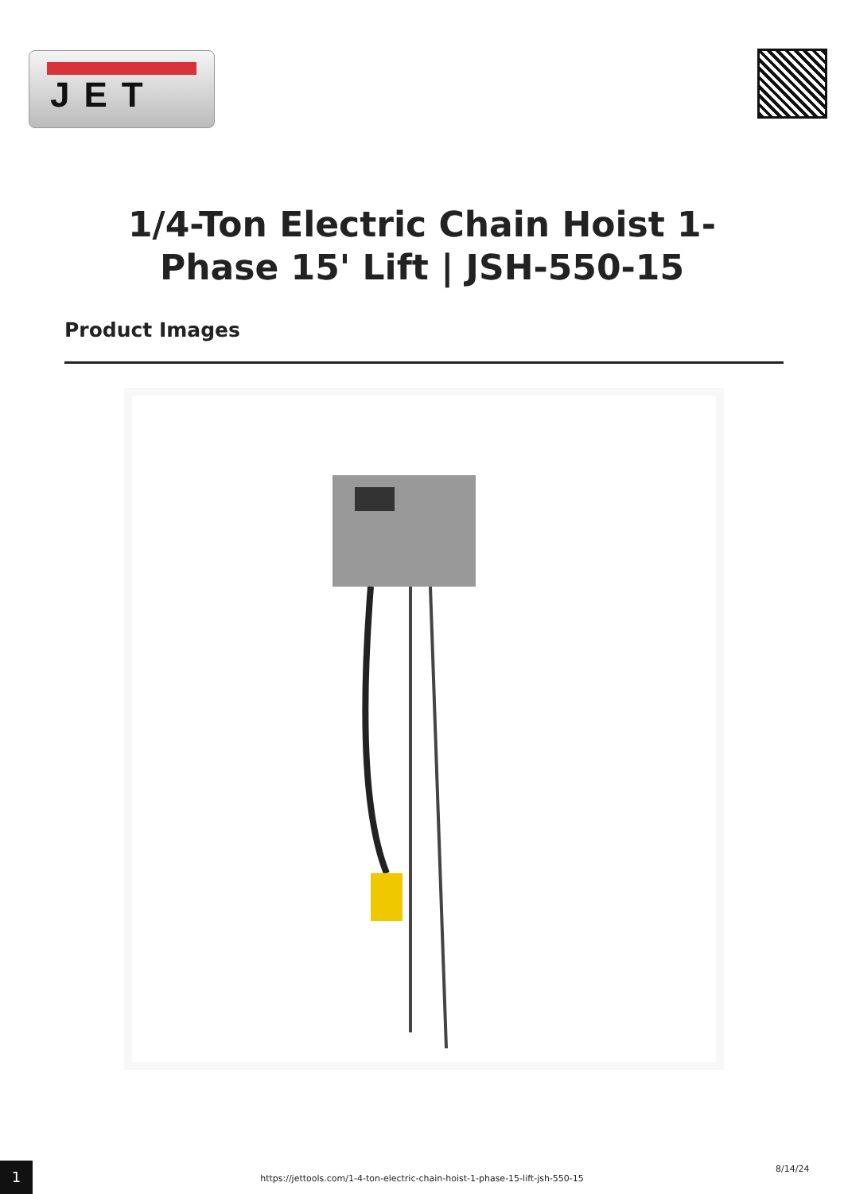JET
1/4-Ton Electric Chain Hoist 1-Phase 15' Lift | JSH-550-15
Product Images
1 8/14/24
https://jettools.com/1-4-ton-electric-chain-hoist-1-phase-15-lift-jsh-550-15